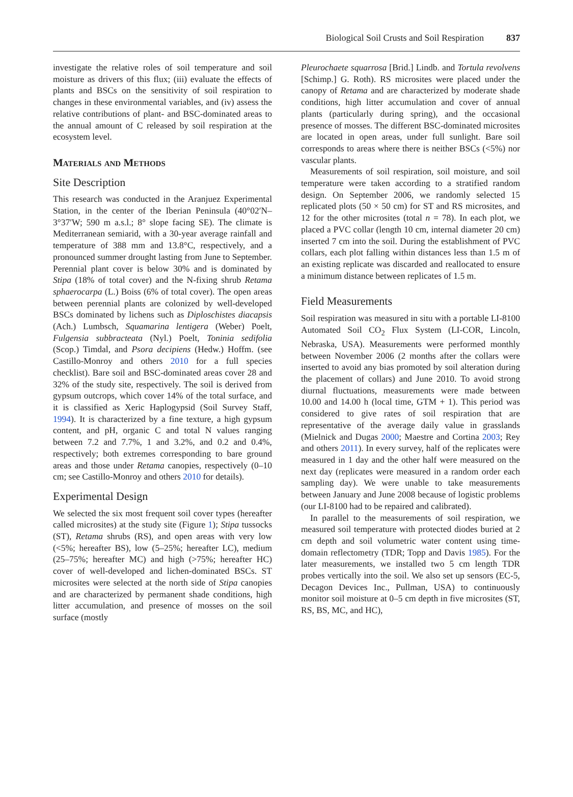Biological Soil Crusts and Soil Respiration 837
investigate the relative roles of soil temperature and soil moisture as drivers of this flux; (iii) evaluate the effects of plants and BSCs on the sensitivity of soil respiration to changes in these environmental variables, and (iv) assess the relative contributions of plant- and BSC-dominated areas to the annual amount of C released by soil respiration at the ecosystem level.
Materials and Methods
Site Description
This research was conducted in the Aranjuez Experimental Station, in the center of the Iberian Peninsula (40°02′N–3°37′W; 590 m a.s.l.; 8° slope facing SE). The climate is Mediterranean semiarid, with a 30-year average rainfall and temperature of 388 mm and 13.8°C, respectively, and a pronounced summer drought lasting from June to September. Perennial plant cover is below 30% and is dominated by Stipa (18% of total cover) and the N-fixing shrub Retama sphaerocarpa (L.) Boiss (6% of total cover). The open areas between perennial plants are colonized by well-developed BSCs dominated by lichens such as Diploschistes diacapsis (Ach.) Lumbsch, Squamarina lentigera (Weber) Poelt, Fulgensia subbracteata (Nyl.) Poelt, Toninia sedifolia (Scop.) Timdal, and Psora decipiens (Hedw.) Hoffm. (see Castillo-Monroy and others 2010 for a full species checklist). Bare soil and BSC-dominated areas cover 28 and 32% of the study site, respectively. The soil is derived from gypsum outcrops, which cover 14% of the total surface, and it is classified as Xeric Haplogypsid (Soil Survey Staff, 1994). It is characterized by a fine texture, a high gypsum content, and pH, organic C and total N values ranging between 7.2 and 7.7%, 1 and 3.2%, and 0.2 and 0.4%, respectively; both extremes corresponding to bare ground areas and those under Retama canopies, respectively (0–10 cm; see Castillo-Monroy and others 2010 for details).
Experimental Design
We selected the six most frequent soil cover types (hereafter called microsites) at the study site (Figure 1); Stipa tussocks (ST), Retama shrubs (RS), and open areas with very low (<5%; hereafter BS), low (5–25%; hereafter LC), medium (25–75%; hereafter MC) and high (>75%; hereafter HC) cover of well-developed and lichen-dominated BSCs. ST microsites were selected at the north side of Stipa canopies and are characterized by permanent shade conditions, high litter accumulation, and presence of mosses on the soil surface (mostly
Pleurochaete squarrosa [Brid.] Lindb. and Tortula revolvens [Schimp.] G. Roth). RS microsites were placed under the canopy of Retama and are characterized by moderate shade conditions, high litter accumulation and cover of annual plants (particularly during spring), and the occasional presence of mosses. The different BSC-dominated microsites are located in open areas, under full sunlight. Bare soil corresponds to areas where there is neither BSCs (<5%) nor vascular plants.
Measurements of soil respiration, soil moisture, and soil temperature were taken according to a stratified random design. On September 2006, we randomly selected 15 replicated plots (50 × 50 cm) for ST and RS microsites, and 12 for the other microsites (total n = 78). In each plot, we placed a PVC collar (length 10 cm, internal diameter 20 cm) inserted 7 cm into the soil. During the establishment of PVC collars, each plot falling within distances less than 1.5 m of an existing replicate was discarded and reallocated to ensure a minimum distance between replicates of 1.5 m.
Field Measurements
Soil respiration was measured in situ with a portable LI-8100 Automated Soil CO<sub>2</sub> Flux System (LI-COR, Lincoln, Nebraska, USA). Measurements were performed monthly between November 2006 (2 months after the collars were inserted to avoid any bias promoted by soil alteration during the placement of collars) and June 2010. To avoid strong diurnal fluctuations, measurements were made between 10.00 and 14.00 h (local time, GTM + 1). This period was considered to give rates of soil respiration that are representative of the average daily value in grasslands (Mielnick and Dugas 2000; Maestre and Cortina 2003; Rey and others 2011). In every survey, half of the replicates were measured in 1 day and the other half were measured on the next day (replicates were measured in a random order each sampling day). We were unable to take measurements between January and June 2008 because of logistic problems (our LI-8100 had to be repaired and calibrated).
In parallel to the measurements of soil respiration, we measured soil temperature with protected diodes buried at 2 cm depth and soil volumetric water content using time-domain reflectometry (TDR; Topp and Davis 1985). For the later measurements, we installed two 5 cm length TDR probes vertically into the soil. We also set up sensors (EC-5, Decagon Devices Inc., Pullman, USA) to continuously monitor soil moisture at 0–5 cm depth in five microsites (ST, RS, BS, MC, and HC),